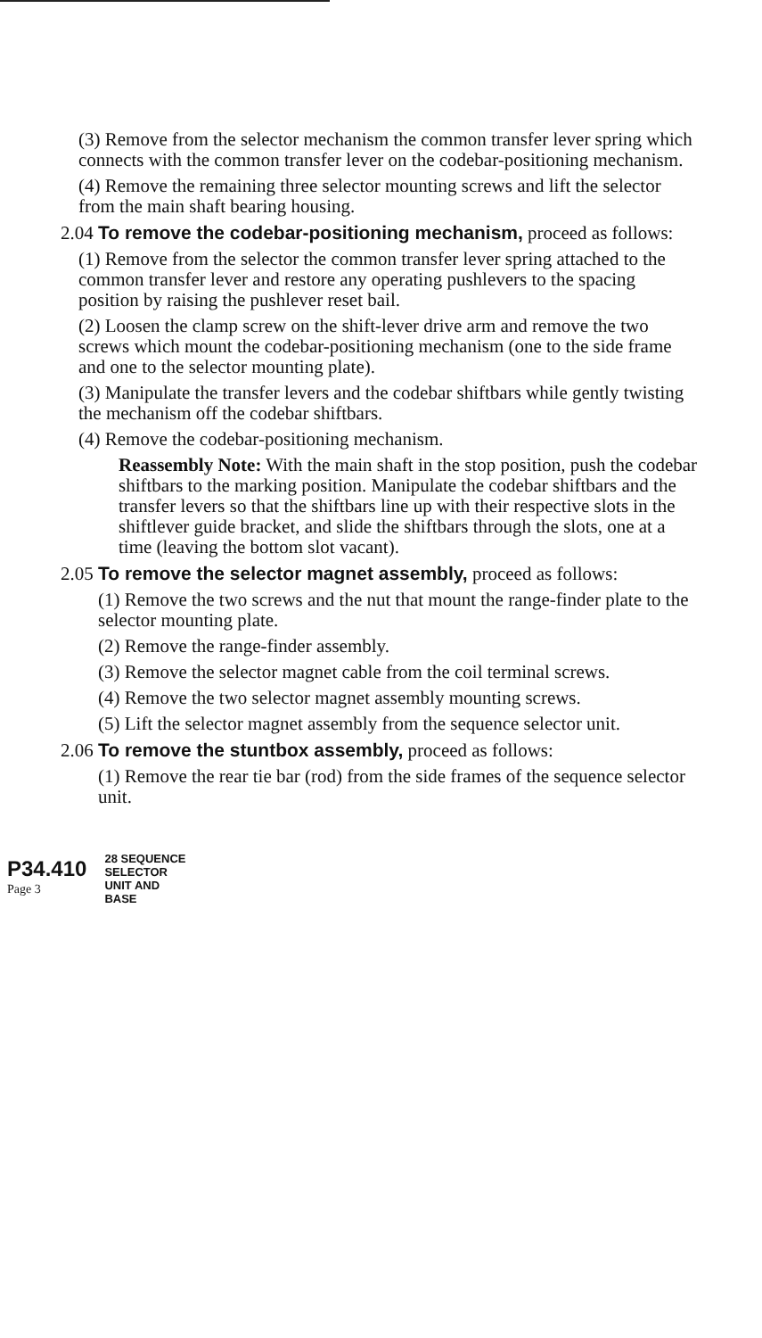(3) Remove from the selector mechanism the common transfer lever spring which connects with the common transfer lever on the codebar-positioning mechanism.
(4) Remove the remaining three selector mounting screws and lift the selector from the main shaft bearing housing.
2.04 To remove the codebar-positioning mechanism, proceed as follows:
(1) Remove from the selector the common transfer lever spring attached to the common transfer lever and restore any operating pushlevers to the spacing position by raising the pushlever reset bail.
(2) Loosen the clamp screw on the shift-lever drive arm and remove the two screws which mount the codebar-positioning mechanism (one to the side frame and one to the selector mounting plate).
(3) Manipulate the transfer levers and the codebar shiftbars while gently twisting the mechanism off the codebar shiftbars.
(4) Remove the codebar-positioning mechanism.
Reassembly Note: With the main shaft in the stop position, push the codebar shiftbars to the marking position. Manipulate the codebar shiftbars and the transfer levers so that the shiftbars line up with their respective slots in the shiftlever guide bracket, and slide the shiftbars through the slots, one at a time (leaving the bottom slot vacant).
2.05 To remove the selector magnet assembly, proceed as follows:
(1) Remove the two screws and the nut that mount the range-finder plate to the selector mounting plate.
(2) Remove the range-finder assembly.
(3) Remove the selector magnet cable from the coil terminal screws.
(4) Remove the two selector magnet assembly mounting screws.
(5) Lift the selector magnet assembly from the sequence selector unit.
2.06 To remove the stuntbox assembly, proceed as follows:
(1) Remove the rear tie bar (rod) from the side frames of the sequence selector unit.
P34.410
Page 3
28 SEQUENCE
SELECTOR
UNIT AND
BASE